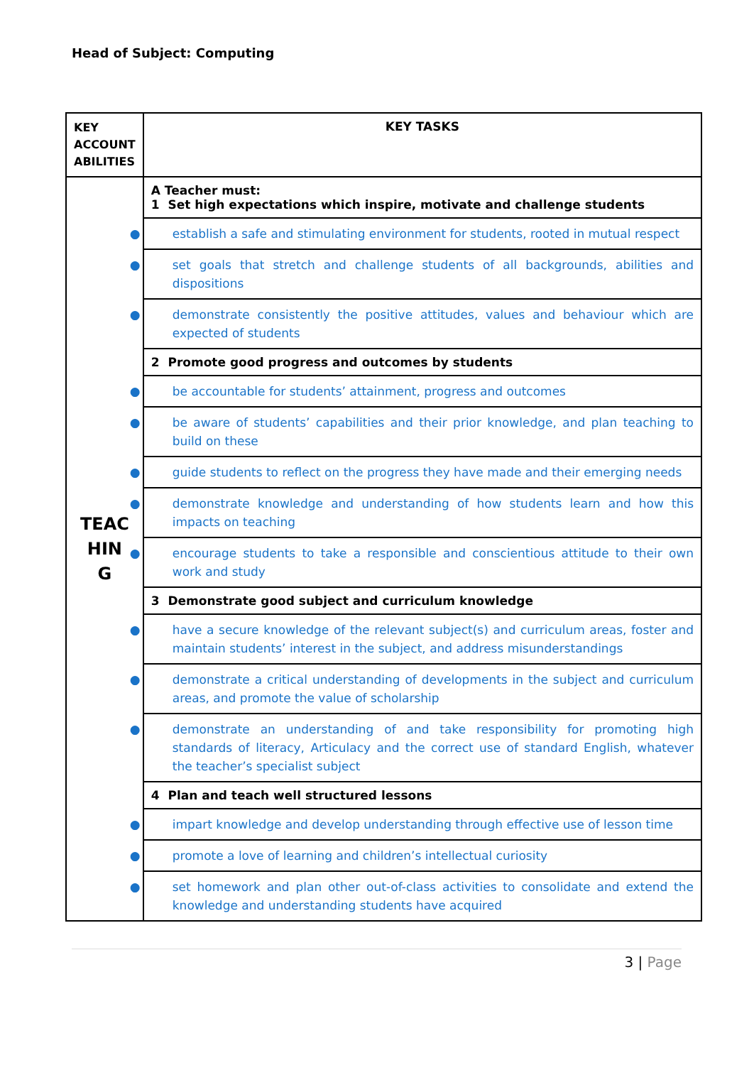Head of Subject: Computing
| KEY ACCOUNT ABILITIES | KEY TASKS |
| --- | --- |
| TEAC HIN G | A Teacher must: 1 Set high expectations which inspire, motivate and challenge students |
| | ● establish a safe and stimulating environment for students, rooted in mutual respect |
| | ● set goals that stretch and challenge students of all backgrounds, abilities and dispositions |
| | ● demonstrate consistently the positive attitudes, values and behaviour which are expected of students |
| | 2 Promote good progress and outcomes by students |
| | ● be accountable for students’ attainment, progress and outcomes |
| | ● be aware of students’ capabilities and their prior knowledge, and plan teaching to build on these |
| | ● guide students to reflect on the progress they have made and their emerging needs |
| | ● demonstrate knowledge and understanding of how students learn and how this impacts on teaching |
| | ● encourage students to take a responsible and conscientious attitude to their own work and study |
| | 3 Demonstrate good subject and curriculum knowledge |
| | ● have a secure knowledge of the relevant subject(s) and curriculum areas, foster and maintain students’ interest in the subject, and address misunderstandings |
| | ● demonstrate a critical understanding of developments in the subject and curriculum areas, and promote the value of scholarship |
| | ● demonstrate an understanding of and take responsibility for promoting high standards of literacy, Articulacy and the correct use of standard English, whatever the teacher’s specialist subject |
| | 4 Plan and teach well structured lessons |
| | ● impart knowledge and develop understanding through effective use of lesson time |
| | ● promote a love of learning and children’s intellectual curiosity |
| | ● set homework and plan other out-of-class activities to consolidate and extend the knowledge and understanding students have acquired |
3 | Page